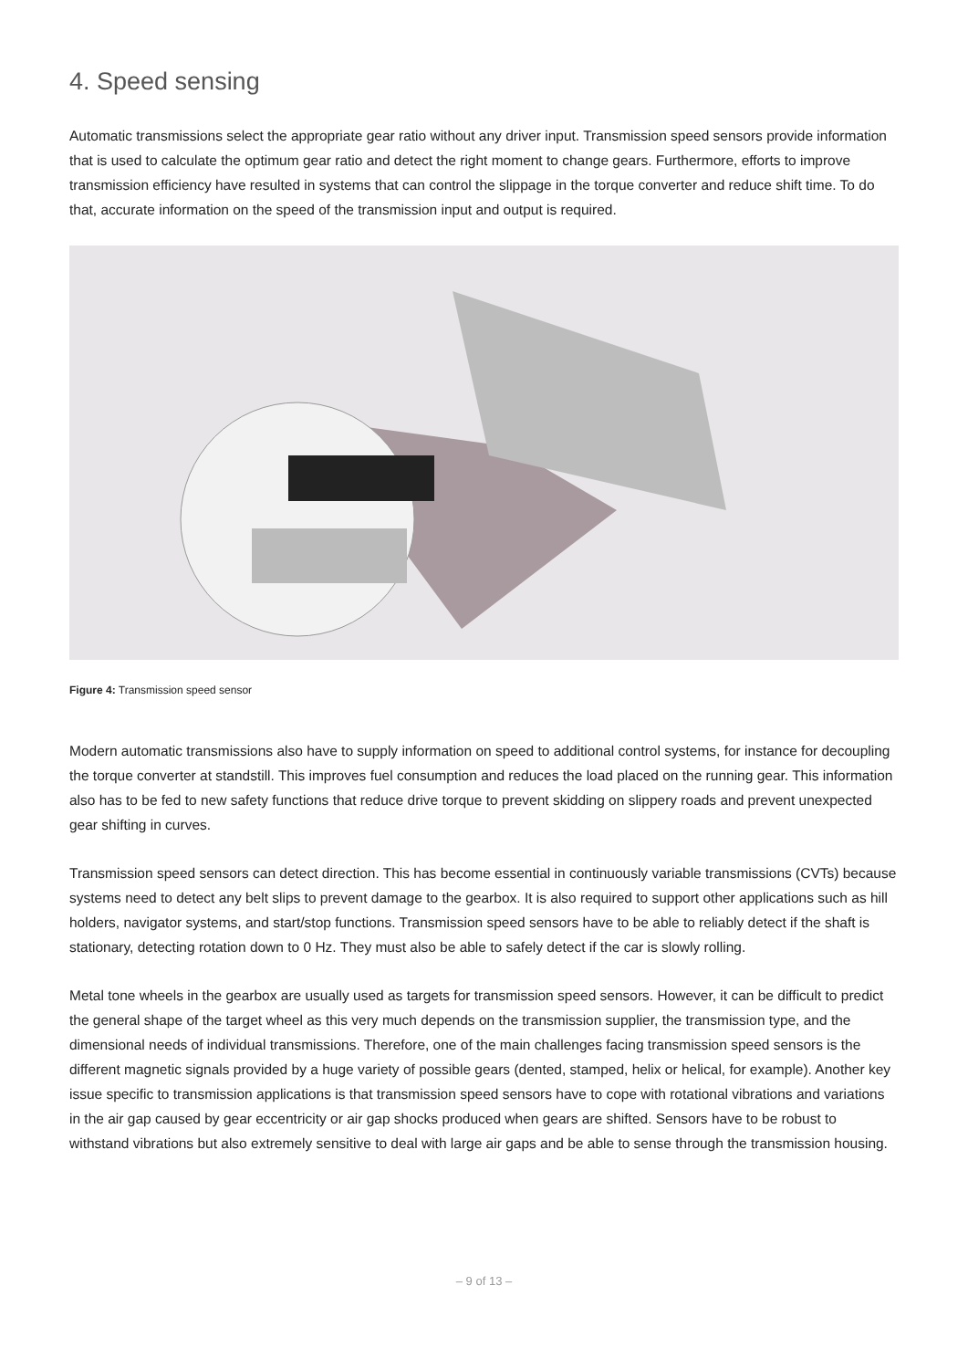4. Speed sensing
Automatic transmissions select the appropriate gear ratio without any driver input. Transmission speed sensors provide information that is used to calculate the optimum gear ratio and detect the right moment to change gears. Furthermore, efforts to improve transmission efficiency have resulted in systems that can control the slippage in the torque converter and reduce shift time. To do that, accurate information on the speed of the transmission input and output is required.
Figure 4: Transmission speed sensor
Modern automatic transmissions also have to supply information on speed to additional control systems, for instance for decoupling the torque converter at standstill. This improves fuel consumption and reduces the load placed on the running gear. This information also has to be fed to new safety functions that reduce drive torque to prevent skidding on slippery roads and prevent unexpected gear shifting in curves.
Transmission speed sensors can detect direction. This has become essential in continuously variable transmissions (CVTs) because systems need to detect any belt slips to prevent damage to the gearbox. It is also required to support other applications such as hill holders, navigator systems, and start/stop functions. Transmission speed sensors have to be able to reliably detect if the shaft is stationary, detecting rotation down to 0 Hz. They must also be able to safely detect if the car is slowly rolling.
Metal tone wheels in the gearbox are usually used as targets for transmission speed sensors. However, it can be difficult to predict the general shape of the target wheel as this very much depends on the transmission supplier, the transmission type, and the dimensional needs of individual transmissions. Therefore, one of the main challenges facing transmission speed sensors is the different magnetic signals provided by a huge variety of possible gears (dented, stamped, helix or helical, for example). Another key issue specific to transmission applications is that transmission speed sensors have to cope with rotational vibrations and variations in the air gap caused by gear eccentricity or air gap shocks produced when gears are shifted. Sensors have to be robust to withstand vibrations but also extremely sensitive to deal with large air gaps and be able to sense through the transmission housing.
– 9 of 13 –